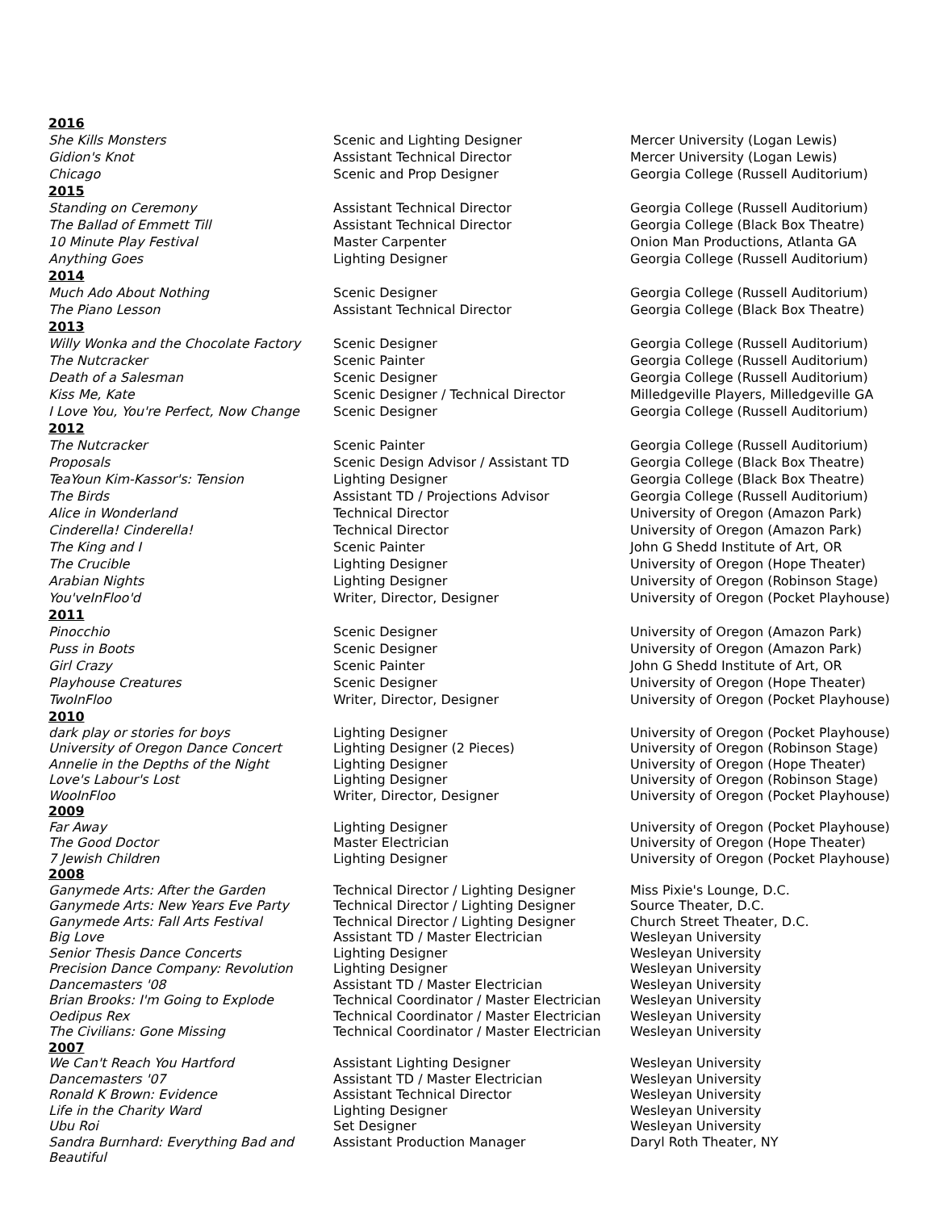| 2016 | | |
| She Kills Monsters | Scenic and Lighting Designer | Mercer University (Logan Lewis) |
| Gidion's Knot | Assistant Technical Director | Mercer University (Logan Lewis) |
| Chicago | Scenic and Prop Designer | Georgia College (Russell Auditorium) |
| 2015 | | |
| Standing on Ceremony | Assistant Technical Director | Georgia College (Russell Auditorium) |
| The Ballad of Emmett Till | Assistant Technical Director | Georgia College (Black Box Theatre) |
| 10 Minute Play Festival | Master Carpenter | Onion Man Productions, Atlanta GA |
| Anything Goes | Lighting Designer | Georgia College (Russell Auditorium) |
| 2014 | | |
| Much Ado About Nothing | Scenic Designer | Georgia College (Russell Auditorium) |
| The Piano Lesson | Assistant Technical Director | Georgia College (Black Box Theatre) |
| 2013 | | |
| Willy Wonka and the Chocolate Factory | Scenic Designer | Georgia College (Russell Auditorium) |
| The Nutcracker | Scenic Painter | Georgia College (Russell Auditorium) |
| Death of a Salesman | Scenic Designer | Georgia College (Russell Auditorium) |
| Kiss Me, Kate | Scenic Designer / Technical Director | Milledgeville Players, Milledgeville GA |
| I Love You, You're Perfect, Now Change | Scenic Designer | Georgia College (Russell Auditorium) |
| 2012 | | |
| The Nutcracker | Scenic Painter | Georgia College (Russell Auditorium) |
| Proposals | Scenic Design Advisor / Assistant TD | Georgia College (Black Box Theatre) |
| TeaYoun Kim-Kassor's: Tension | Lighting Designer | Georgia College (Black Box Theatre) |
| The Birds | Assistant TD / Projections Advisor | Georgia College (Russell Auditorium) |
| Alice in Wonderland | Technical Director | University of Oregon (Amazon Park) |
| Cinderella! Cinderella! | Technical Director | University of Oregon (Amazon Park) |
| The King and I | Scenic Painter | John G Shedd Institute of Art, OR |
| The Crucible | Lighting Designer | University of Oregon (Hope Theater) |
| Arabian Nights | Lighting Designer | University of Oregon (Robinson Stage) |
| You'veInFloo'd | Writer, Director, Designer | University of Oregon (Pocket Playhouse) |
| 2011 | | |
| Pinocchio | Scenic Designer | University of Oregon (Amazon Park) |
| Puss in Boots | Scenic Designer | University of Oregon (Amazon Park) |
| Girl Crazy | Scenic Painter | John G Shedd Institute of Art, OR |
| Playhouse Creatures | Scenic Designer | University of Oregon (Hope Theater) |
| TwoInFloo | Writer, Director, Designer | University of Oregon (Pocket Playhouse) |
| 2010 | | |
| dark play or stories for boys | Lighting Designer | University of Oregon (Pocket Playhouse) |
| University of Oregon Dance Concert | Lighting Designer (2 Pieces) | University of Oregon (Robinson Stage) |
| Annelie in the Depths of the Night | Lighting Designer | University of Oregon (Hope Theater) |
| Love's Labour's Lost | Lighting Designer | University of Oregon (Robinson Stage) |
| WooInFloo | Writer, Director, Designer | University of Oregon (Pocket Playhouse) |
| 2009 | | |
| Far Away | Lighting Designer | University of Oregon (Pocket Playhouse) |
| The Good Doctor | Master Electrician | University of Oregon (Hope Theater) |
| 7 Jewish Children | Lighting Designer | University of Oregon (Pocket Playhouse) |
| 2008 | | |
| Ganymede Arts: After the Garden | Technical Director / Lighting Designer | Miss Pixie's Lounge, D.C. |
| Ganymede Arts: New Years Eve Party | Technical Director / Lighting Designer | Source Theater, D.C. |
| Ganymede Arts: Fall Arts Festival | Technical Director / Lighting Designer | Church Street Theater, D.C. |
| Big Love | Assistant TD / Master Electrician | Wesleyan University |
| Senior Thesis Dance Concerts | Lighting Designer | Wesleyan University |
| Precision Dance Company: Revolution | Lighting Designer | Wesleyan University |
| Dancemasters '08 | Assistant TD / Master Electrician | Wesleyan University |
| Brian Brooks: I'm Going to Explode | Technical Coordinator / Master Electrician | Wesleyan University |
| Oedipus Rex | Technical Coordinator / Master Electrician | Wesleyan University |
| The Civilians: Gone Missing | Technical Coordinator / Master Electrician | Wesleyan University |
| 2007 | | |
| We Can't Reach You Hartford | Assistant Lighting Designer | Wesleyan University |
| Dancemasters '07 | Assistant TD / Master Electrician | Wesleyan University |
| Ronald K Brown: Evidence | Assistant Technical Director | Wesleyan University |
| Life in the Charity Ward | Lighting Designer | Wesleyan University |
| Ubu Roi | Set Designer | Wesleyan University |
| Sandra Burnhard: Everything Bad and Beautiful | Assistant Production Manager | Daryl Roth Theater, NY |